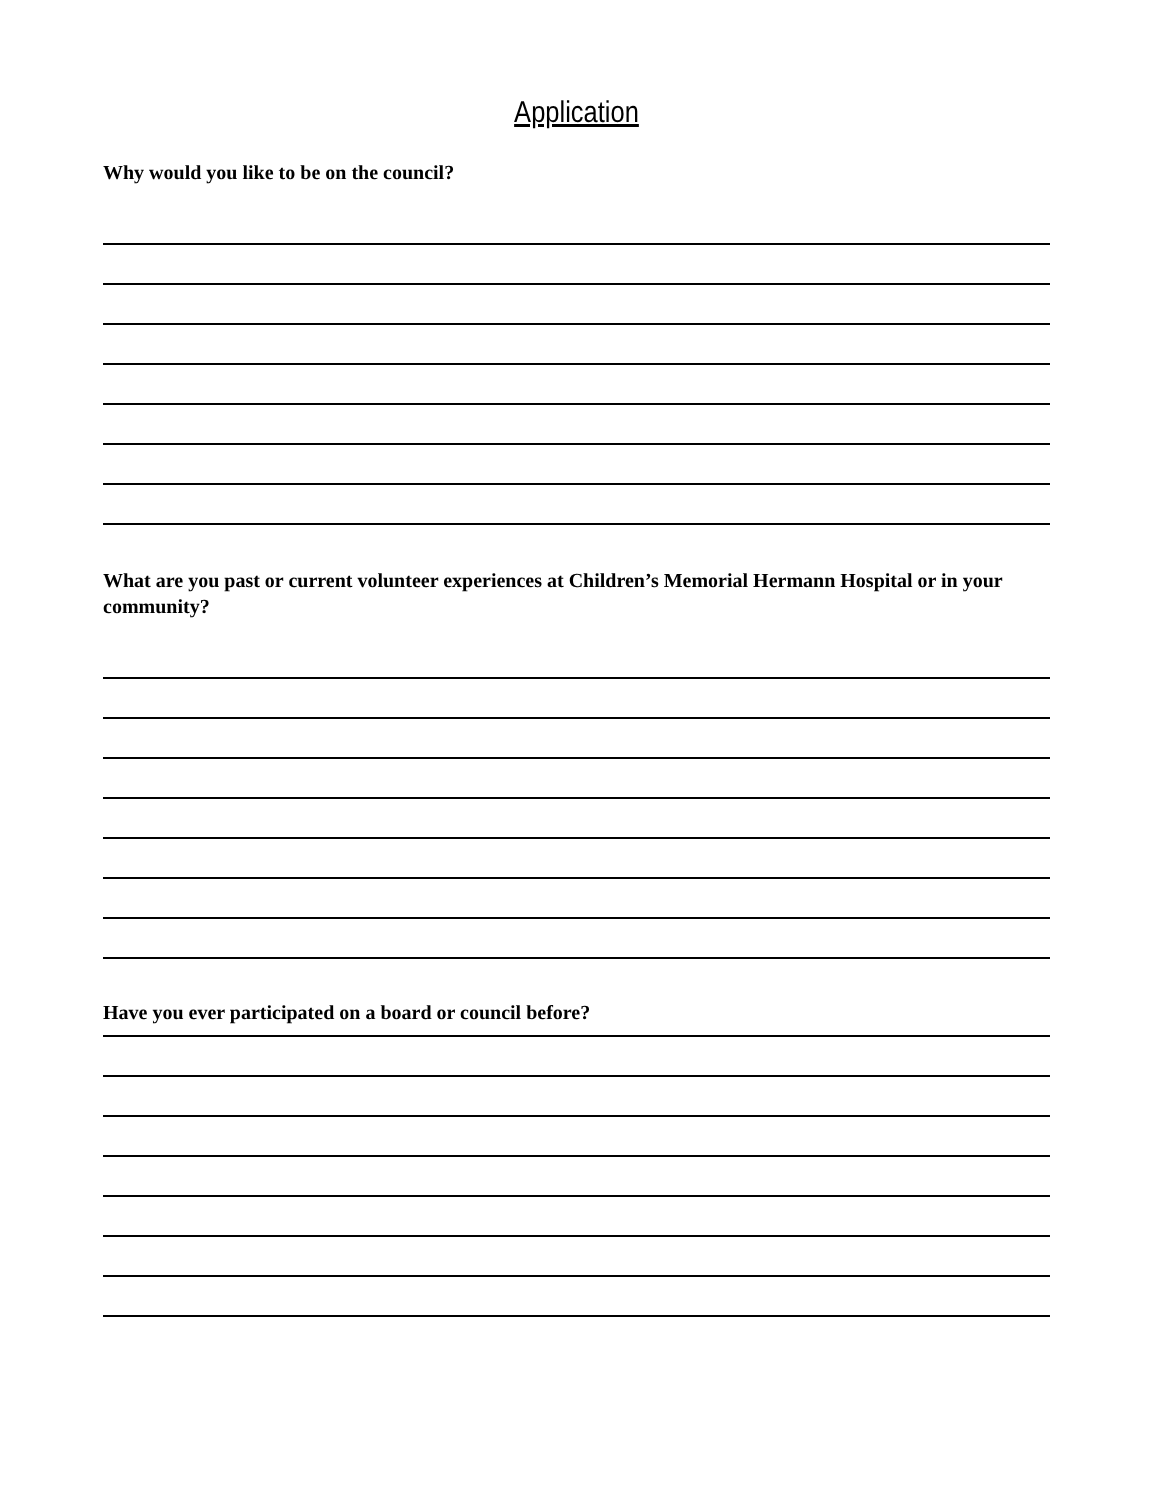Application
Why would you like to be on the council?
What are you past or current volunteer experiences at Children’s Memorial Hermann Hospital or in your community?
Have you ever participated on a board or council before?